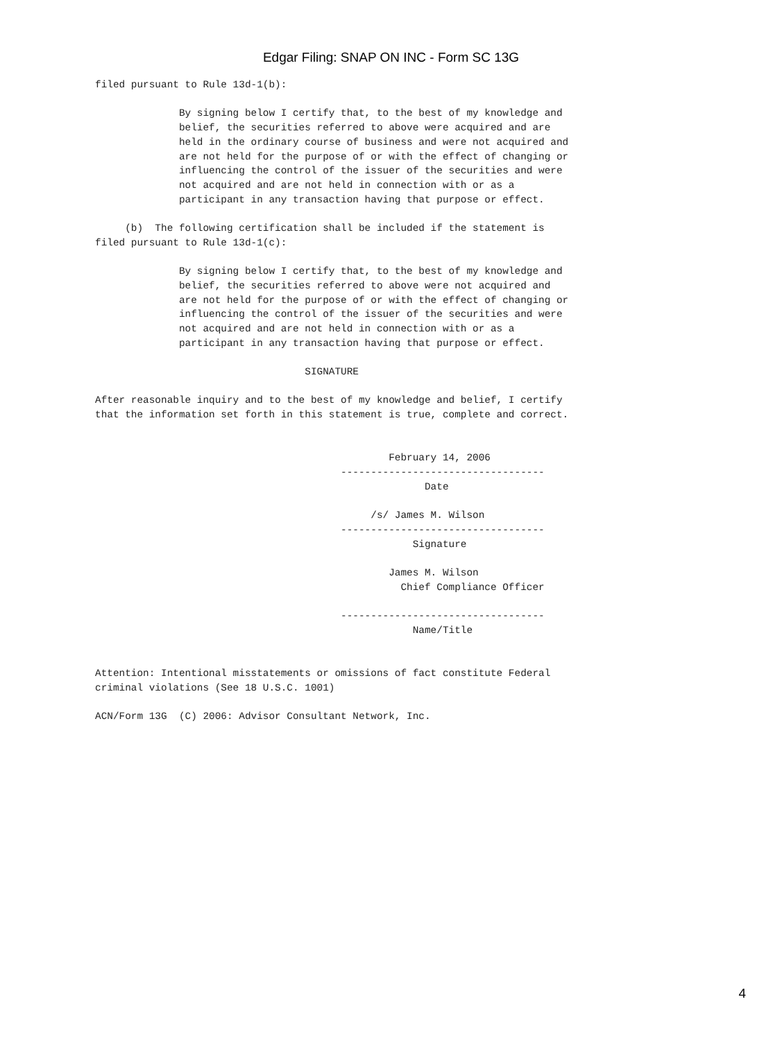Edgar Filing: SNAP ON INC - Form SC 13G
filed pursuant to Rule 13d-1(b):

              By signing below I certify that, to the best of my knowledge and
              belief, the securities referred to above were acquired and are
              held in the ordinary course of business and were not acquired and
              are not held for the purpose of or with the effect of changing or
              influencing the control of the issuer of the securities and were
              not acquired and are not held in connection with or as a
              participant in any transaction having that purpose or effect.

     (b)  The following certification shall be included if the statement is
filed pursuant to Rule 13d-1(c):

              By signing below I certify that, to the best of my knowledge and
              belief, the securities referred to above were not acquired and
              are not held for the purpose of or with the effect of changing or
              influencing the control of the issuer of the securities and were
              not acquired and are not held in connection with or as a
              participant in any transaction having that purpose or effect.

                                   SIGNATURE

After reasonable inquiry and to the best of my knowledge and belief, I certify
that the information set forth in this statement is true, complete and correct.


                                                 February 14, 2006
                                         ----------------------------------
                                                       Date

                                              /s/ James M. Wilson
                                         ----------------------------------
                                                     Signature

                                                 James M. Wilson
                                                   Chief Compliance Officer

                                         ----------------------------------
                                                     Name/Title


Attention: Intentional misstatements or omissions of fact constitute Federal
criminal violations (See 18 U.S.C. 1001)

ACN/Form 13G  (C) 2006: Advisor Consultant Network, Inc.
4